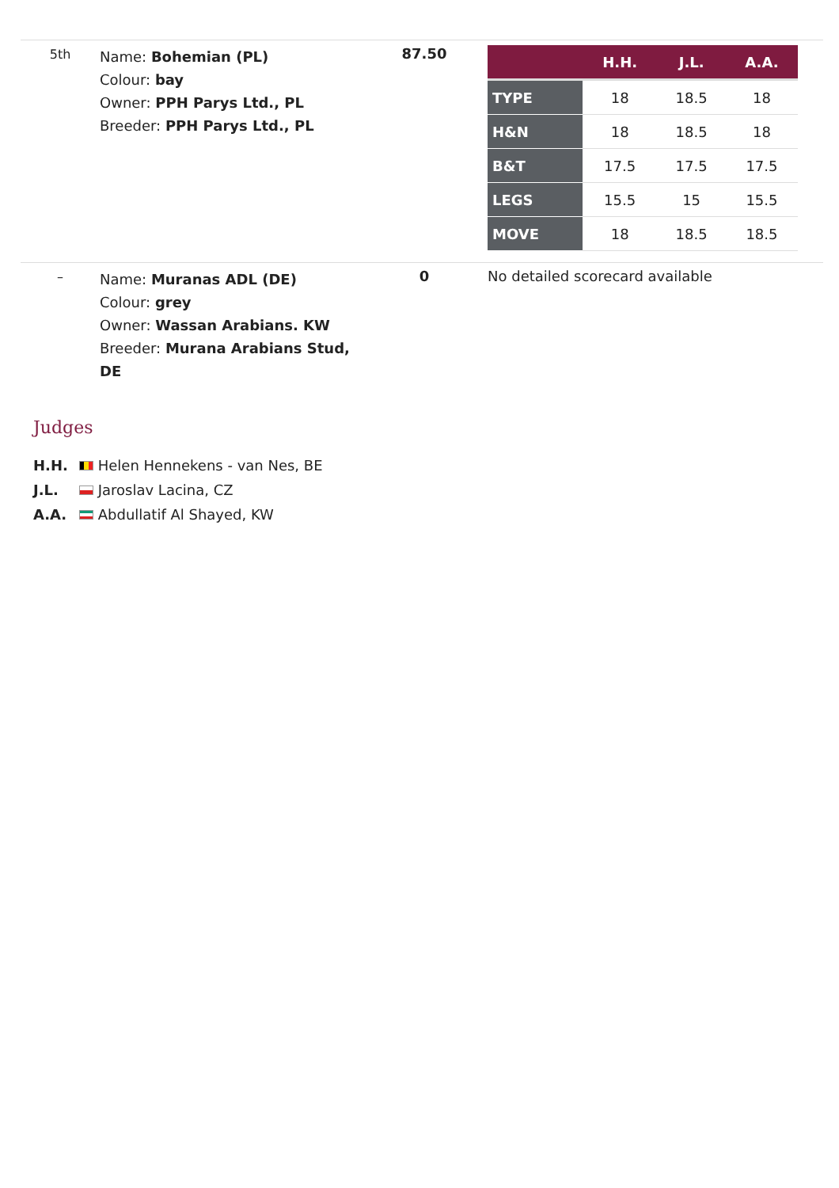| 5th | Name: Bohemian (PL) Colour: bay Owner: PPH Parys Ltd., PL Breeder: PPH Parys Ltd., PL | 87.50 | / / H.H. / J.L. / A.A. / / --- / --- / --- / --- / / TYPE / 18 / 18.5 / 18 / / H&N / 18 / 18.5 / 18 / / B&T / 17.5 / 17.5 / 17.5 / / LEGS / 15.5 / 15 / 15.5 / / MOVE / 18 / 18.5 / 18.5 / |
| – | Name: Muranas ADL (DE) Colour: grey Owner: Wassan Arabians. KW Breeder: Murana Arabians Stud, DE | 0 | No detailed scorecard available |
Judges
H.H. Helen Hennekens - van Nes, BE
J.L. Jaroslav Lacina, CZ
A.A. Abdullatif Al Shayed, KW